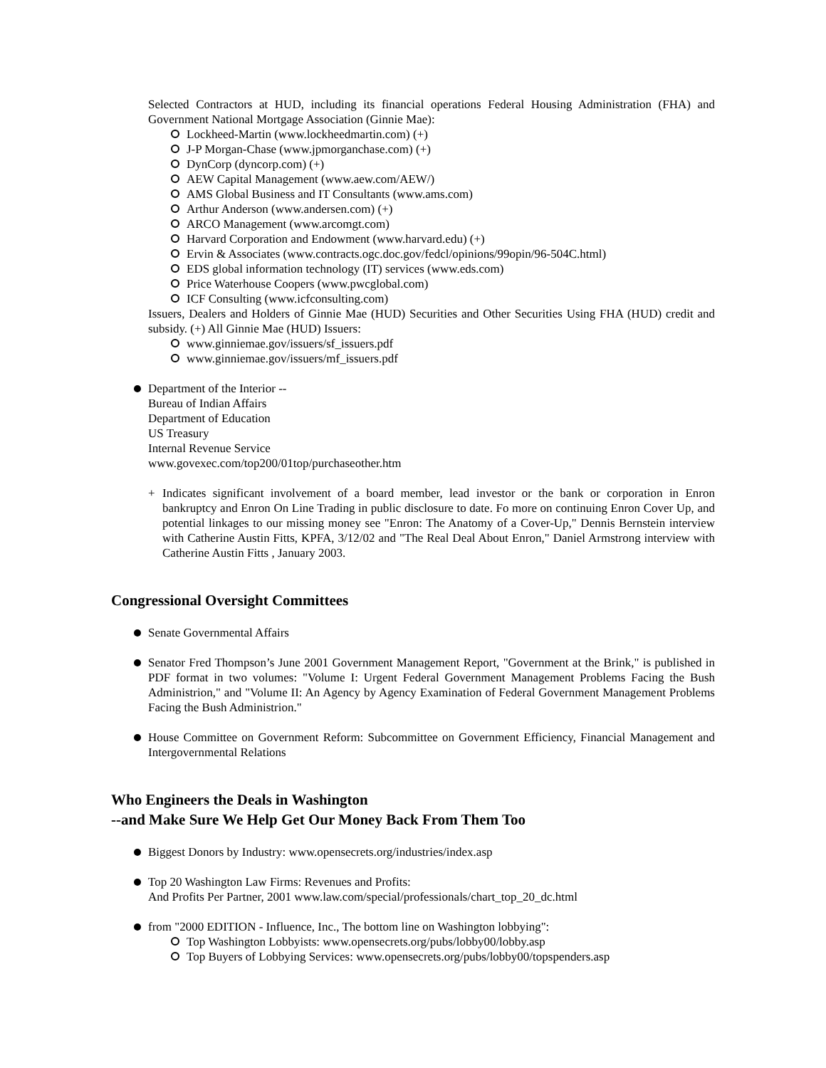Selected Contractors at HUD, including its financial operations Federal Housing Administration (FHA) and Government National Mortgage Association (Ginnie Mae):
Lockheed-Martin (www.lockheedmartin.com) (+)
J-P Morgan-Chase (www.jpmorganchase.com) (+)
DynCorp (dyncorp.com) (+)
AEW Capital Management (www.aew.com/AEW/)
AMS Global Business and IT Consultants (www.ams.com)
Arthur Anderson (www.andersen.com) (+)
ARCO Management (www.arcomgt.com)
Harvard Corporation and Endowment (www.harvard.edu) (+)
Ervin & Associates (www.contracts.ogc.doc.gov/fedcl/opinions/99opin/96-504C.html)
EDS global information technology (IT) services (www.eds.com)
Price Waterhouse Coopers (www.pwcglobal.com)
ICF Consulting (www.icfconsulting.com)
Issuers, Dealers and Holders of Ginnie Mae (HUD) Securities and Other Securities Using FHA (HUD) credit and subsidy. (+) All Ginnie Mae (HUD) Issuers:
www.ginniemae.gov/issuers/sf_issuers.pdf
www.ginniemae.gov/issuers/mf_issuers.pdf
Department of the Interior --
Bureau of Indian Affairs
Department of Education
US Treasury
Internal Revenue Service
www.govexec.com/top200/01top/purchaseother.htm
+ Indicates significant involvement of a board member, lead investor or the bank or corporation in Enron bankruptcy and Enron On Line Trading in public disclosure to date. Fo more on continuing Enron Cover Up, and potential linkages to our missing money see "Enron: The Anatomy of a Cover-Up," Dennis Bernstein interview with Catherine Austin Fitts, KPFA, 3/12/02 and "The Real Deal About Enron," Daniel Armstrong interview with Catherine Austin Fitts , January 2003.
Congressional Oversight Committees
Senate Governmental Affairs
Senator Fred Thompson’s June 2001 Government Management Report, "Government at the Brink," is published in PDF format in two volumes: "Volume I: Urgent Federal Government Management Problems Facing the Bush Administrion," and "Volume II: An Agency by Agency Examination of Federal Government Management Problems Facing the Bush Administrion."
House Committee on Government Reform: Subcommittee on Government Efficiency, Financial Management and Intergovernmental Relations
Who Engineers the Deals in Washington
--and Make Sure We Help Get Our Money Back From Them Too
Biggest Donors by Industry: www.opensecrets.org/industries/index.asp
Top 20 Washington Law Firms: Revenues and Profits:
And Profits Per Partner, 2001 www.law.com/special/professionals/chart_top_20_dc.html
from "2000 EDITION - Influence, Inc., The bottom line on Washington lobbying":
Top Washington Lobbyists: www.opensecrets.org/pubs/lobby00/lobby.asp
Top Buyers of Lobbying Services: www.opensecrets.org/pubs/lobby00/topspenders.asp